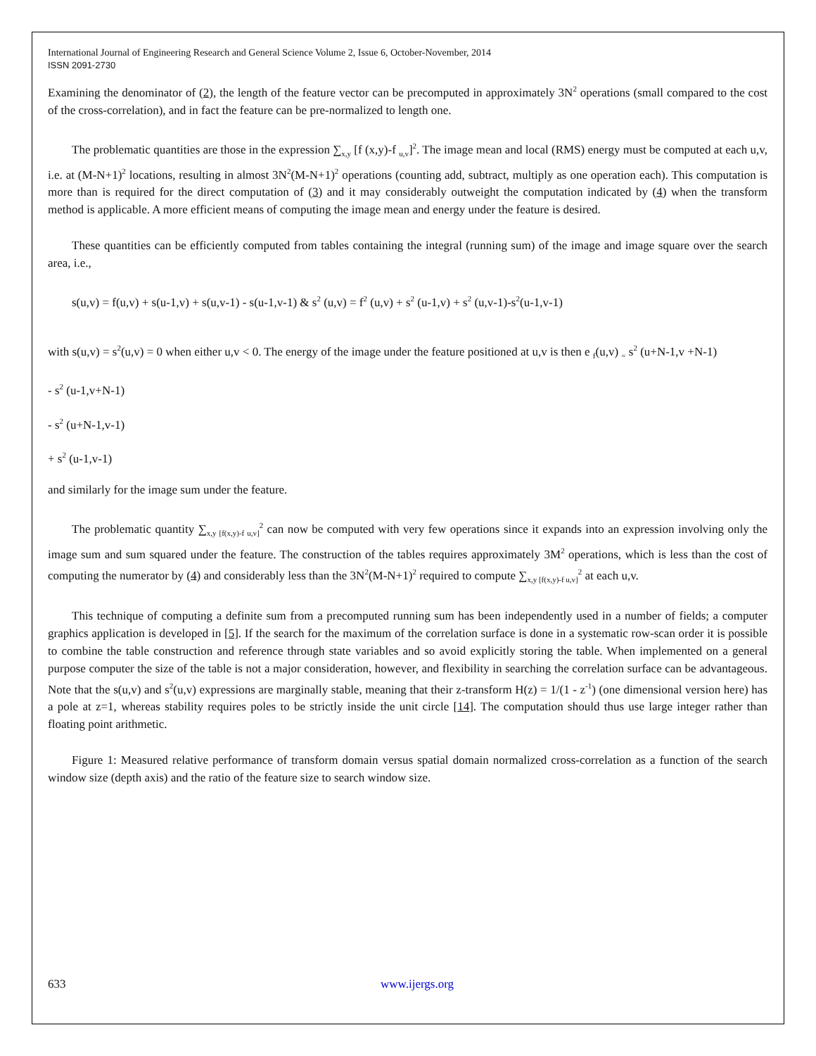International Journal of Engineering Research and General Science Volume 2, Issue 6, October-November, 2014
ISSN 2091-2730
Examining the denominator of (2), the length of the feature vector can be precomputed in approximately 3N<sup>2</sup> operations (small compared to the cost of the cross-correlation), and in fact the feature can be pre-normalized to length one.
The problematic quantities are those in the expression ∑<sub>x,y</sub> [f (x,y)-f <sub>u,v</sub>]<sup>2</sup>. The image mean and local (RMS) energy must be computed at each u,v, i.e. at (M-N+1)<sup>2</sup> locations, resulting in almost 3N<sup>2</sup>(M-N+1)<sup>2</sup> operations (counting add, subtract, multiply as one operation each). This computation is more than is required for the direct computation of (3) and it may considerably outweight the computation indicated by (4) when the transform method is applicable. A more efficient means of computing the image mean and energy under the feature is desired.
These quantities can be efficiently computed from tables containing the integral (running sum) of the image and image square over the search area, i.e.,
s(u,v) = f(u,v) + s(u-1,v) + s(u,v-1) - s(u-1,v-1) & s<sup>2</sup> (u,v) = f<sup>2</sup> (u,v) + s<sup>2</sup> (u-1,v) + s<sup>2</sup> (u,v-1)-s<sup>2</sup>(u-1,v-1)
with s(u,v) = s<sup>2</sup>(u,v) = 0 when either u,v < 0. The energy of the image under the feature positioned at u,v is then e <sub>f</sub>(u,v) <sub>=</sub> s<sup>2</sup> (u+N-1,v +N-1)
- s<sup>2</sup> (u-1,v+N-1)
- s<sup>2</sup> (u+N-1,v-1)
+ s<sup>2</sup> (u-1,v-1)
and similarly for the image sum under the feature.
The problematic quantity ∑<sub>x,y [f(x,y)-f u,v]</sub><sup>2</sup> can now be computed with very few operations since it expands into an expression involving only the image sum and sum squared under the feature. The construction of the tables requires approximately 3M<sup>2</sup> operations, which is less than the cost of computing the numerator by (4) and considerably less than the 3N<sup>2</sup>(M-N+1)<sup>2</sup> required to compute ∑<sub>x,y [f(x,y)-f u,v]</sub><sup>2</sup> at each u,v.
This technique of computing a definite sum from a precomputed running sum has been independently used in a number of fields; a computer graphics application is developed in [5]. If the search for the maximum of the correlation surface is done in a systematic row-scan order it is possible to combine the table construction and reference through state variables and so avoid explicitly storing the table. When implemented on a general purpose computer the size of the table is not a major consideration, however, and flexibility in searching the correlation surface can be advantageous. Note that the s(u,v) and s<sup>2</sup>(u,v) expressions are marginally stable, meaning that their z-transform H(z) = 1/(1 - z<sup>-1</sup>) (one dimensional version here) has a pole at z=1, whereas stability requires poles to be strictly inside the unit circle [14]. The computation should thus use large integer rather than floating point arithmetic.
Figure 1: Measured relative performance of transform domain versus spatial domain normalized cross-correlation as a function of the search window size (depth axis) and the ratio of the feature size to search window size.
633 www.ijergs.org